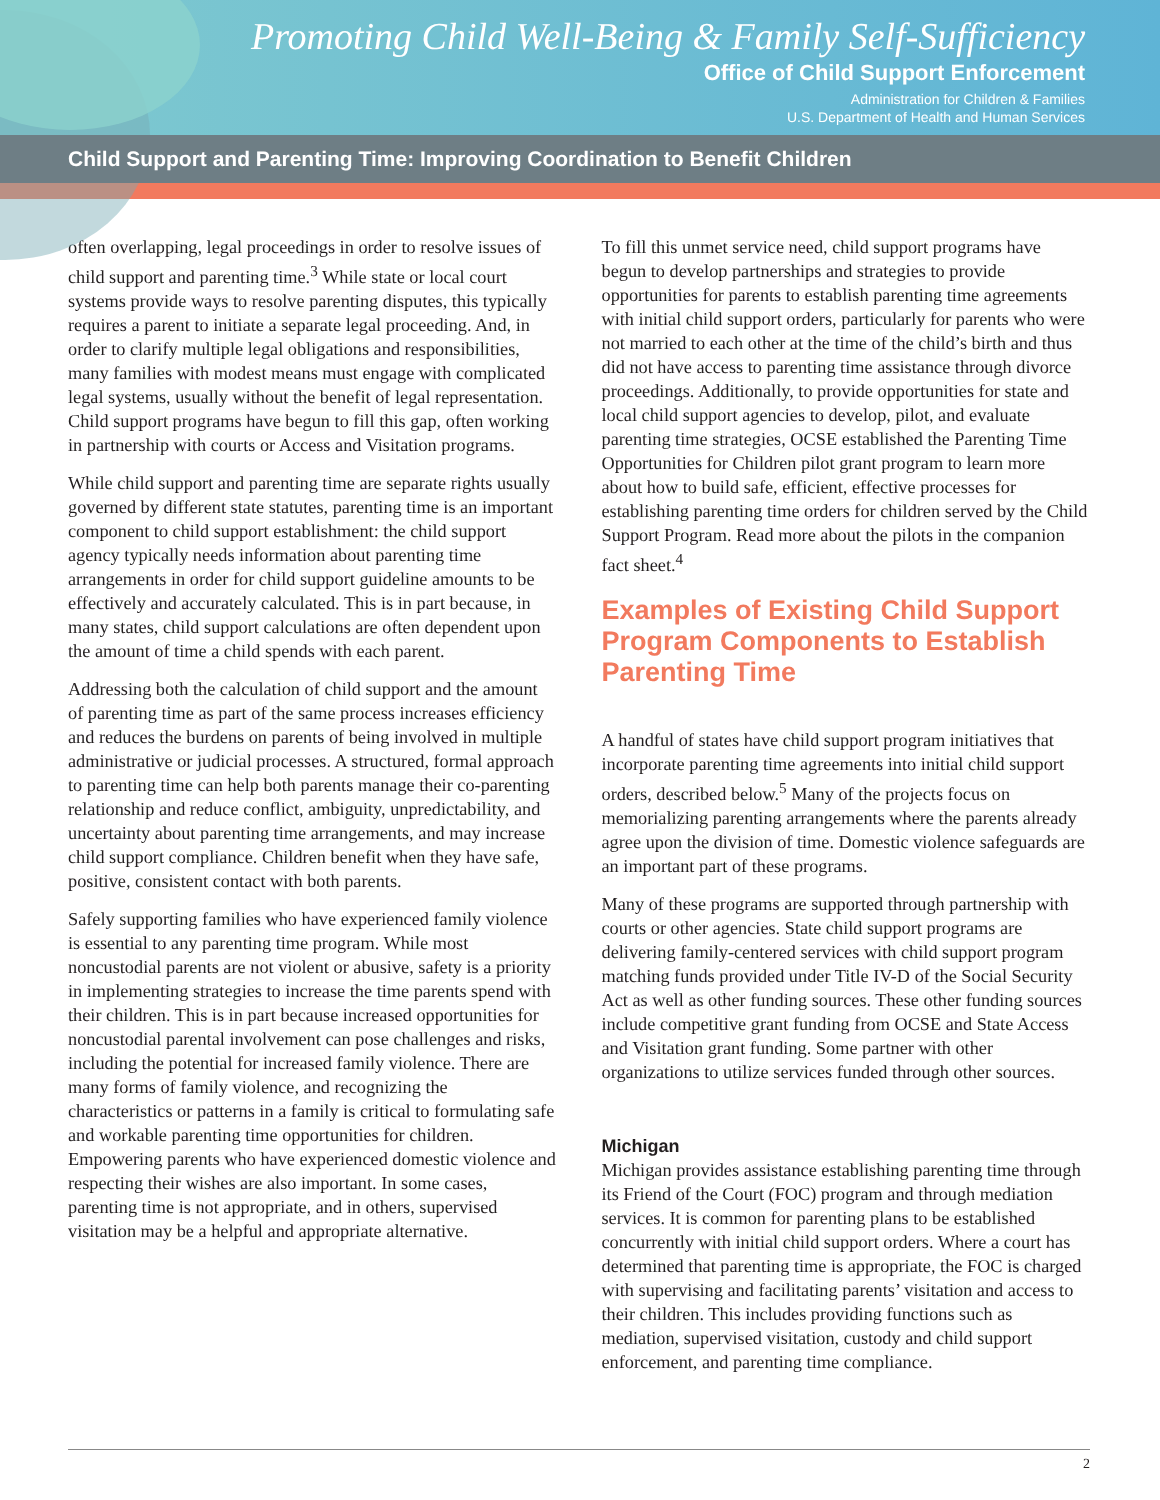Promoting Child Well-Being & Family Self-Sufficiency
Office of Child Support Enforcement
Administration for Children & Families
U.S. Department of Health and Human Services
Child Support and Parenting Time: Improving Coordination to Benefit Children
often overlapping, legal proceedings in order to resolve issues of child support and parenting time.<sup>3</sup> While state or local court systems provide ways to resolve parenting disputes, this typically requires a parent to initiate a separate legal proceeding. And, in order to clarify multiple legal obligations and responsibilities, many families with modest means must engage with complicated legal systems, usually without the benefit of legal representation. Child support programs have begun to fill this gap, often working in partnership with courts or Access and Visitation programs.
While child support and parenting time are separate rights usually governed by different state statutes, parenting time is an important component to child support establishment: the child support agency typically needs information about parenting time arrangements in order for child support guideline amounts to be effectively and accurately calculated. This is in part because, in many states, child support calculations are often dependent upon the amount of time a child spends with each parent.
Addressing both the calculation of child support and the amount of parenting time as part of the same process increases efficiency and reduces the burdens on parents of being involved in multiple administrative or judicial processes. A structured, formal approach to parenting time can help both parents manage their co-parenting relationship and reduce conflict, ambiguity, unpredictability, and uncertainty about parenting time arrangements, and may increase child support compliance. Children benefit when they have safe, positive, consistent contact with both parents.
Safely supporting families who have experienced family violence is essential to any parenting time program. While most noncustodial parents are not violent or abusive, safety is a priority in implementing strategies to increase the time parents spend with their children. This is in part because increased opportunities for noncustodial parental involvement can pose challenges and risks, including the potential for increased family violence. There are many forms of family violence, and recognizing the characteristics or patterns in a family is critical to formulating safe and workable parenting time opportunities for children. Empowering parents who have experienced domestic violence and respecting their wishes are also important. In some cases, parenting time is not appropriate, and in others, supervised visitation may be a helpful and appropriate alternative.
To fill this unmet service need, child support programs have begun to develop partnerships and strategies to provide opportunities for parents to establish parenting time agreements with initial child support orders, particularly for parents who were not married to each other at the time of the child’s birth and thus did not have access to parenting time assistance through divorce proceedings. Additionally, to provide opportunities for state and local child support agencies to develop, pilot, and evaluate parenting time strategies, OCSE established the Parenting Time Opportunities for Children pilot grant program to learn more about how to build safe, efficient, effective processes for establishing parenting time orders for children served by the Child Support Program. Read more about the pilots in the companion fact sheet.<sup>4</sup>
Examples of Existing Child Support Program Components to Establish Parenting Time
A handful of states have child support program initiatives that incorporate parenting time agreements into initial child support orders, described below.<sup>5</sup> Many of the projects focus on memorializing parenting arrangements where the parents already agree upon the division of time. Domestic violence safeguards are an important part of these programs.
Many of these programs are supported through partnership with courts or other agencies. State child support programs are delivering family-centered services with child support program matching funds provided under Title IV-D of the Social Security Act as well as other funding sources. These other funding sources include competitive grant funding from OCSE and State Access and Visitation grant funding. Some partner with other organizations to utilize services funded through other sources.
Michigan
Michigan provides assistance establishing parenting time through its Friend of the Court (FOC) program and through mediation services. It is common for parenting plans to be established concurrently with initial child support orders. Where a court has determined that parenting time is appropriate, the FOC is charged with supervising and facilitating parents’ visitation and access to their children. This includes providing functions such as mediation, supervised visitation, custody and child support enforcement, and parenting time compliance.
2